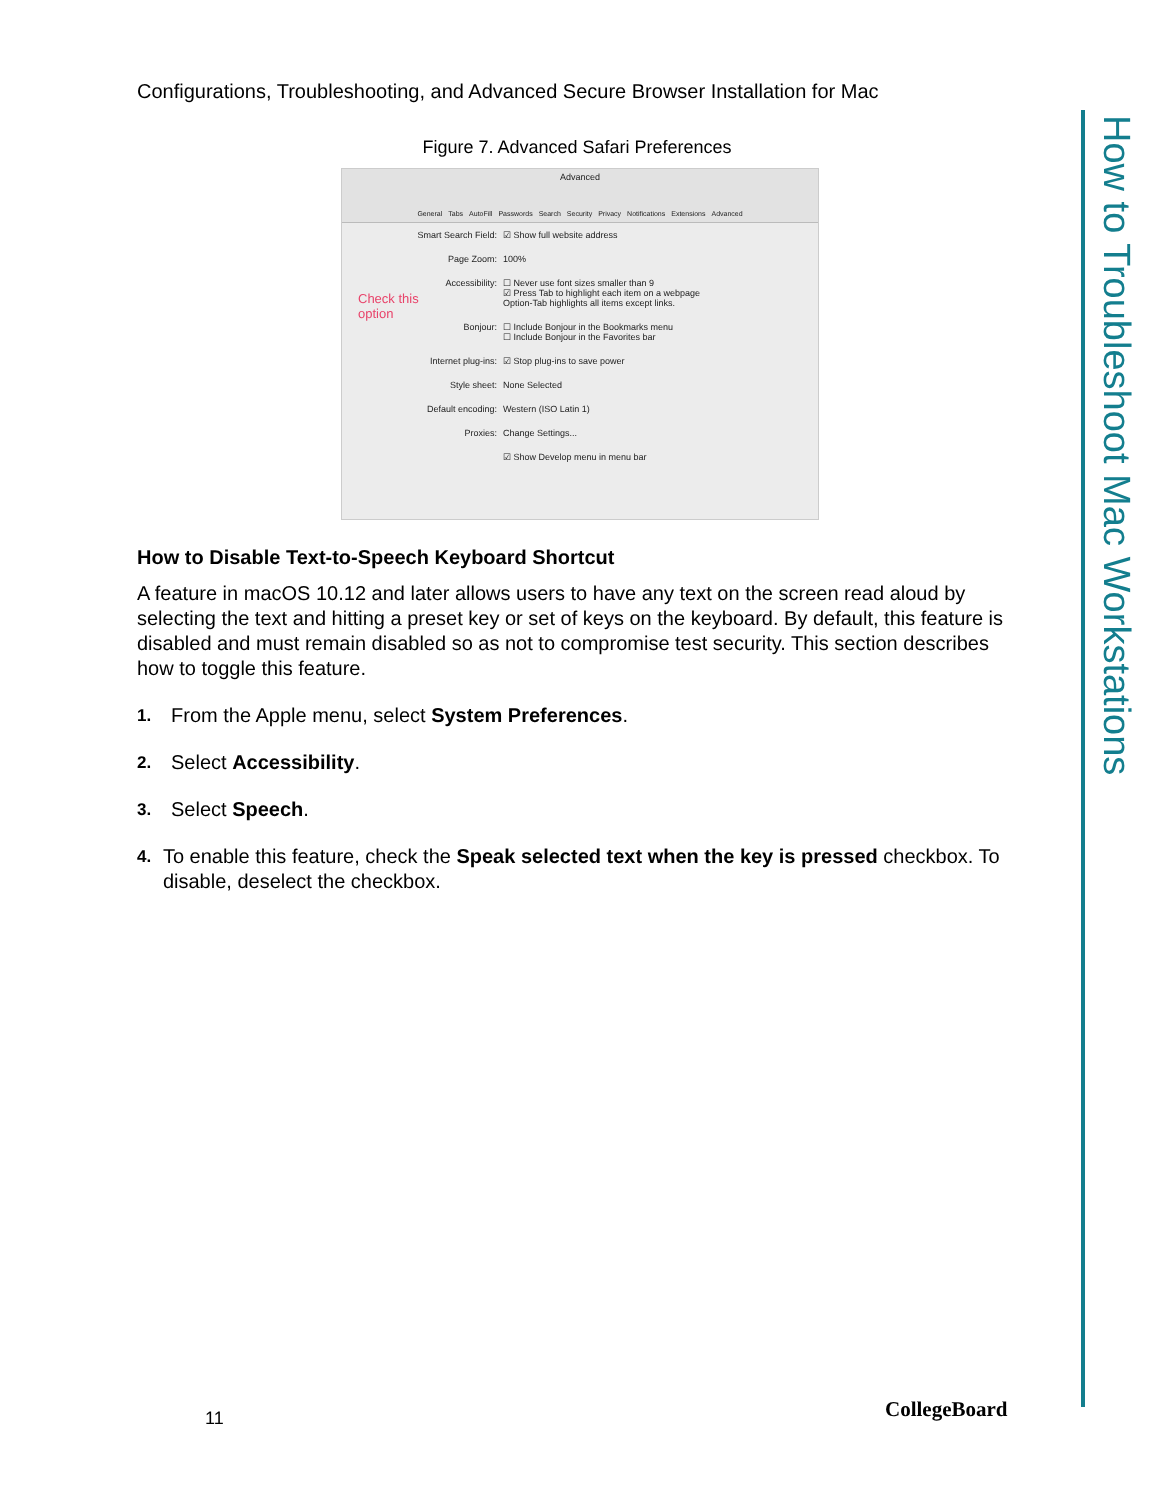Configurations, Troubleshooting, and Advanced Secure Browser Installation for Mac
Figure 7. Advanced Safari Preferences
Advanced
General Tabs AutoFill Passwords Search Security Privacy Notifications Extensions Advanced
Check this
option
Smart Search Field: ☑ Show full website address
Page Zoom: 100%
Accessibility: ☐ Never use font sizes smaller than 9
☑ Press Tab to highlight each item on a webpage
Option-Tab highlights all items except links.
Bonjour: ☐ Include Bonjour in the Bookmarks menu
☐ Include Bonjour in the Favorites bar
Internet plug-ins: ☑ Stop plug-ins to save power
Style sheet: None Selected
Default encoding: Western (ISO Latin 1)
Proxies: Change Settings...
☑ Show Develop menu in menu bar
How to Disable Text-to-Speech Keyboard Shortcut
A feature in macOS 10.12 and later allows users to have any text on the screen read aloud by selecting the text and hitting a preset key or set of keys on the keyboard. By default, this feature is disabled and must remain disabled so as not to compromise test security. This section describes how to toggle this feature.
1. From the Apple menu, select System Preferences.
2. Select Accessibility.
3. Select Speech.
4. To enable this feature, check the Speak selected text when the key is pressed checkbox. To disable, deselect the checkbox.
How to Troubleshoot Mac Workstations
11 CollegeBoard